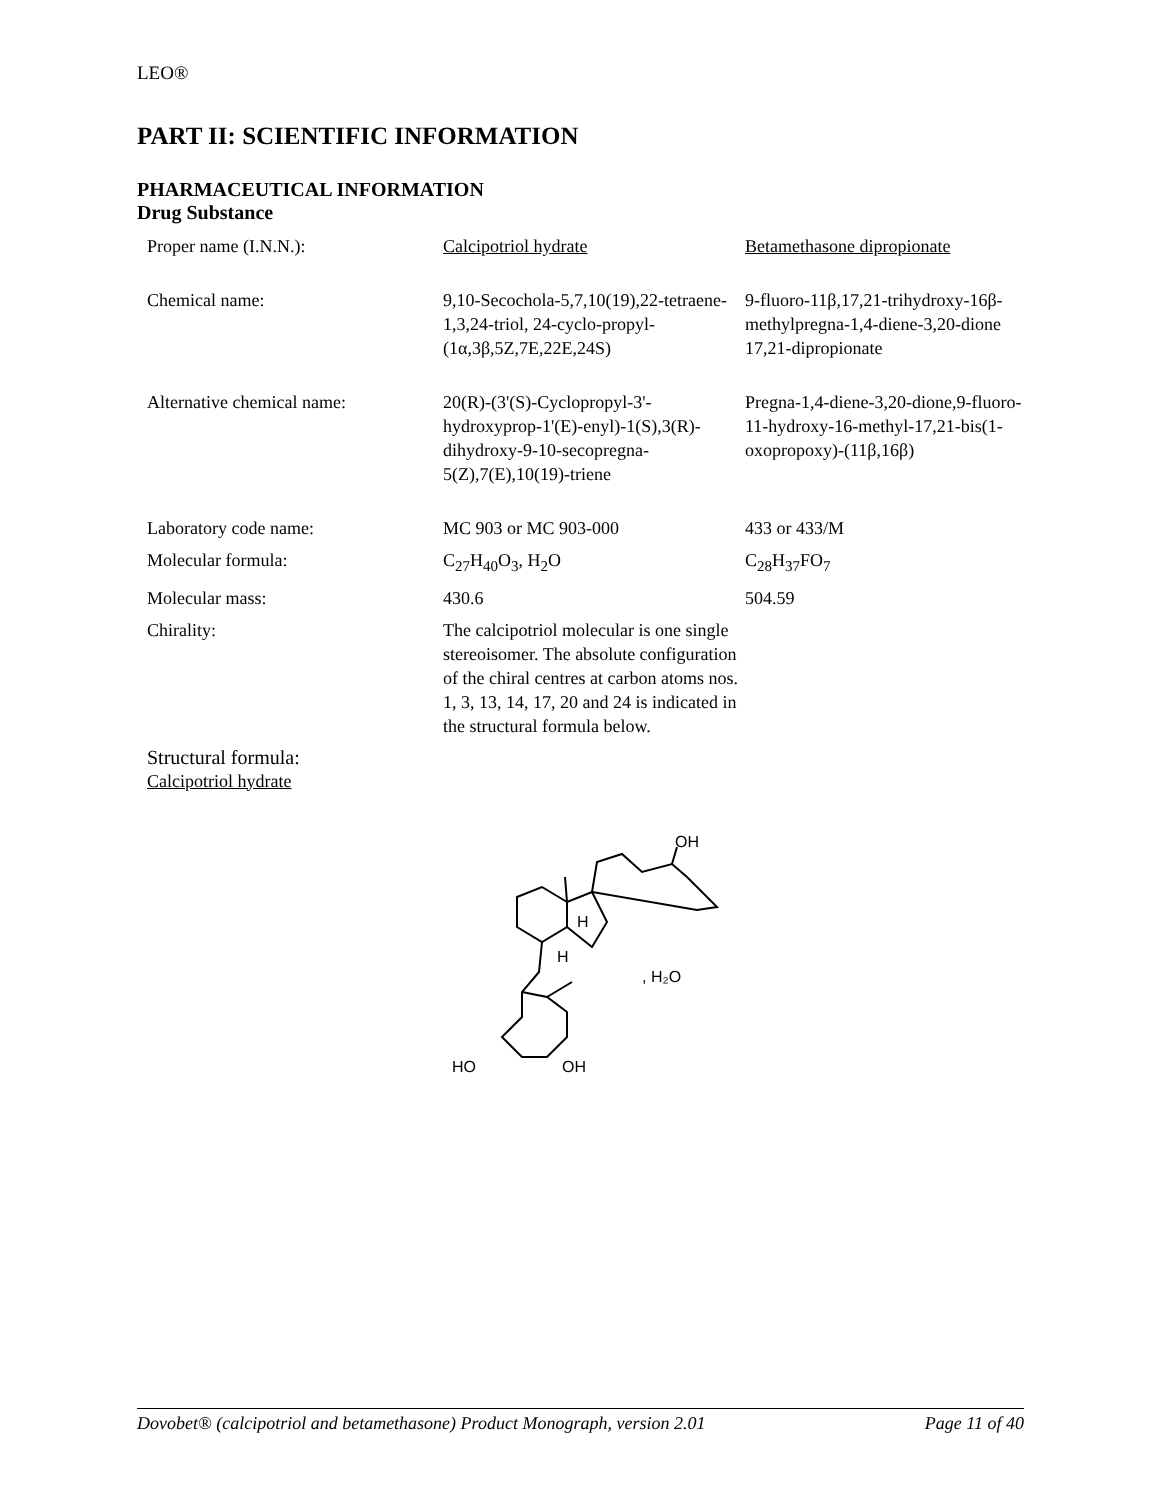LEO®
PART II: SCIENTIFIC INFORMATION
PHARMACEUTICAL INFORMATION
Drug Substance
| Proper name (I.N.N.): | Calcipotriol hydrate | Betamethasone dipropionate |
| Chemical name: | 9,10-Secochola-5,7,10(19),22-tetraene-1,3,24-triol, 24-cyclo-propyl-(1α,3β,5Z,7E,22E,24S) | 9-fluoro-11β,17,21-trihydroxy-16β-methylpregna-1,4-diene-3,20-dione 17,21-dipropionate |
| Alternative chemical name: | 20(R)-(3'(S)-Cyclopropyl-3'-hydroxyprop-1'(E)-enyl)-1(S),3(R)-dihydroxy-9-10-secopregna-5(Z),7(E),10(19)-triene | Pregna-1,4-diene-3,20-dione,9-fluoro-11-hydroxy-16-methyl-17,21-bis(1-oxopropoxy)-(11β,16β) |
| Laboratory code name: | MC 903 or MC 903-000 | 433 or 433/M |
| Molecular formula: | C<sub>27</sub>H<sub>40</sub>O<sub>3</sub>, H<sub>2</sub>O | C<sub>28</sub>H<sub>37</sub>FO<sub>7</sub> |
| Molecular mass: | 430.6 | 504.59 |
| Chirality: | The calcipotriol molecular is one single stereoisomer. The absolute configuration of the chiral centres at carbon atoms nos. 1, 3, 13, 14, 17, 20 and 24 is indicated in the structural formula below. | |
Structural formula:
Calcipotriol hydrate
OH
H
H
, H₂O
HO
OH
Dovobet® (calcipotriol and betamethasone) Product Monograph, version 2.01 Page 11 of 40